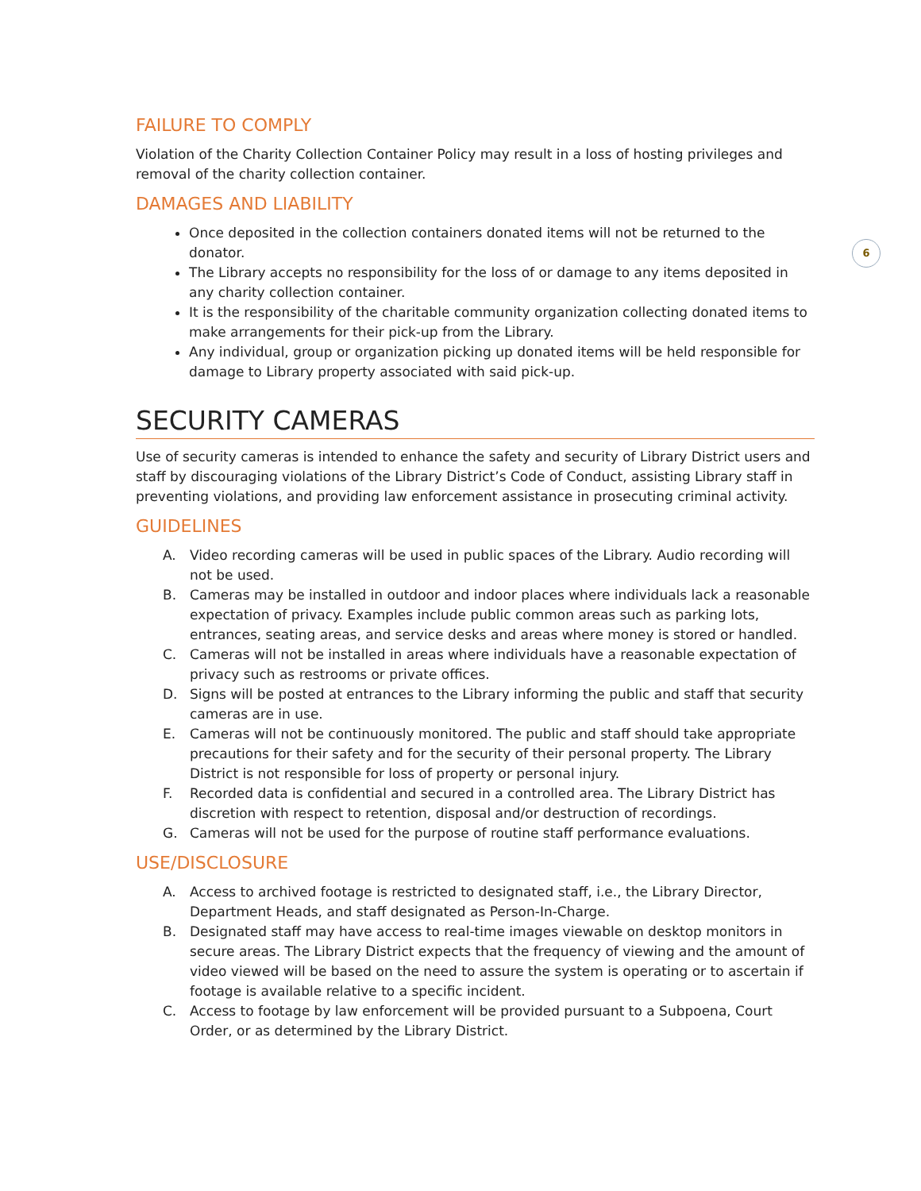6
FAILURE TO COMPLY
Violation of the Charity Collection Container Policy may result in a loss of hosting privileges and removal of the charity collection container.
DAMAGES AND LIABILITY
Once deposited in the collection containers donated items will not be returned to the donator.
The Library accepts no responsibility for the loss of or damage to any items deposited in any charity collection container.
It is the responsibility of the charitable community organization collecting donated items to make arrangements for their pick-up from the Library.
Any individual, group or organization picking up donated items will be held responsible for damage to Library property associated with said pick-up.
SECURITY CAMERAS
Use of security cameras is intended to enhance the safety and security of Library District users and staff by discouraging violations of the Library District’s Code of Conduct, assisting Library staff in preventing violations, and providing law enforcement assistance in prosecuting criminal activity.
GUIDELINES
A. Video recording cameras will be used in public spaces of the Library. Audio recording will not be used.
B. Cameras may be installed in outdoor and indoor places where individuals lack a reasonable expectation of privacy. Examples include public common areas such as parking lots, entrances, seating areas, and service desks and areas where money is stored or handled.
C. Cameras will not be installed in areas where individuals have a reasonable expectation of privacy such as restrooms or private offices.
D. Signs will be posted at entrances to the Library informing the public and staff that security cameras are in use.
E. Cameras will not be continuously monitored. The public and staff should take appropriate precautions for their safety and for the security of their personal property. The Library District is not responsible for loss of property or personal injury.
F. Recorded data is confidential and secured in a controlled area. The Library District has discretion with respect to retention, disposal and/or destruction of recordings.
G. Cameras will not be used for the purpose of routine staff performance evaluations.
USE/DISCLOSURE
A. Access to archived footage is restricted to designated staff, i.e., the Library Director, Department Heads, and staff designated as Person-In-Charge.
B. Designated staff may have access to real-time images viewable on desktop monitors in secure areas. The Library District expects that the frequency of viewing and the amount of video viewed will be based on the need to assure the system is operating or to ascertain if footage is available relative to a specific incident.
C. Access to footage by law enforcement will be provided pursuant to a Subpoena, Court Order, or as determined by the Library District.